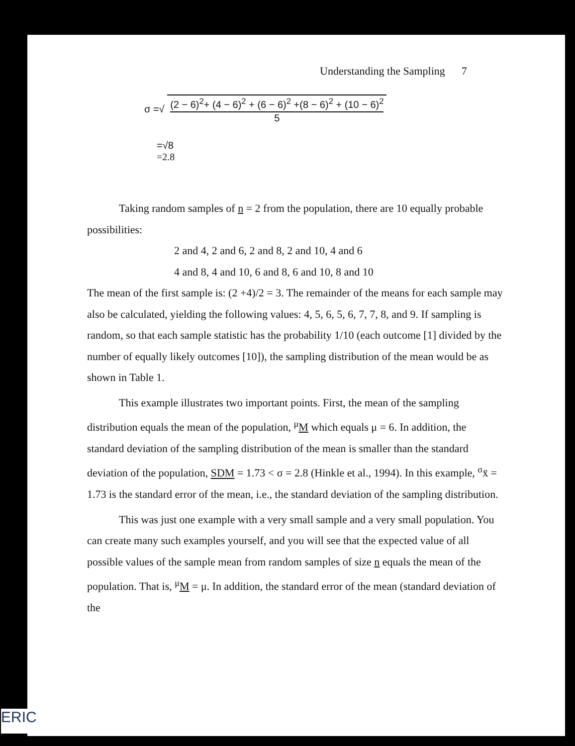Understanding the Sampling 7
σ =√
(2 − 6)<sup>2</sup>+ (4 − 6)<sup>2</sup> + (6 − 6)<sup>2</sup> +(8 − 6)<sup>2</sup> + (10 − 6)<sup>2</sup>
5
=√8
=2.8
Taking random samples of n = 2 from the population, there are 10 equally probable possibilities:
2 and 4, 2 and 6, 2 and 8, 2 and 10, 4 and 6
4 and 8, 4 and 10, 6 and 8, 6 and 10, 8 and 10
The mean of the first sample is: (2 +4)/2 = 3. The remainder of the means for each sample may also be calculated, yielding the following values: 4, 5, 6, 5, 6, 7, 7, 8, and 9. If sampling is random, so that each sample statistic has the probability 1/10 (each outcome [1] divided by the number of equally likely outcomes [10]), the sampling distribution of the mean would be as shown in Table 1.
This example illustrates two important points. First, the mean of the sampling distribution equals the mean of the population, <sup>μ</sup>M which equals μ = 6. In addition, the standard deviation of the sampling distribution of the mean is smaller than the standard deviation of the population, SDM = 1.73 < σ = 2.8 (Hinkle et al., 1994). In this example, <sup>σ</sup>x̄ = 1.73 is the standard error of the mean, i.e., the standard deviation of the sampling distribution.
This was just one example with a very small sample and a very small population. You can create many such examples yourself, and you will see that the expected value of all possible values of the sample mean from random samples of size n equals the mean of the population. That is, <sup>μ</sup>M = μ. In addition, the standard error of the mean (standard deviation of the
ERIC